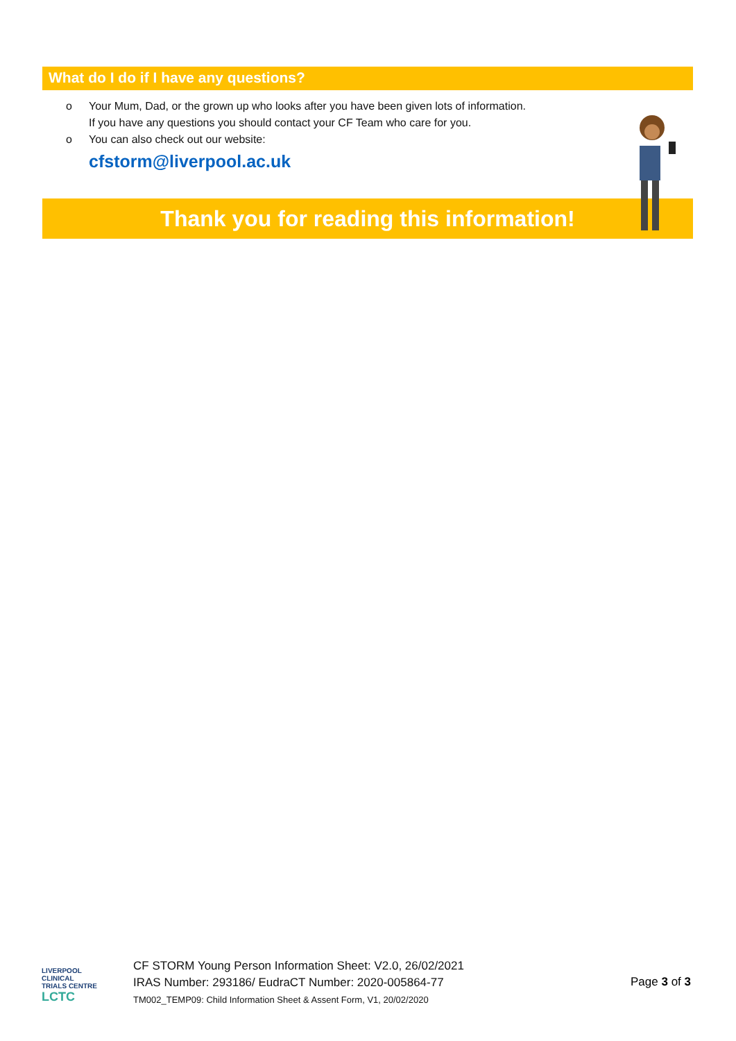What do I do if I have any questions?
o Your Mum, Dad, or the grown up who looks after you have been given lots of information.
If you have any questions you should contact your CF Team who care for you.
o You can also check out our website:
cfstorm@liverpool.ac.uk
Thank you for reading this information!
LIVERPOOL
CLINICAL
TRIALS CENTRE
LCTC
CF STORM Young Person Information Sheet: V2.0, 26/02/2021
IRAS Number: 293186/ EudraCT Number: 2020-005864-77
TM002_TEMP09: Child Information Sheet & Assent Form, V1, 20/02/2020
Page 3 of 3